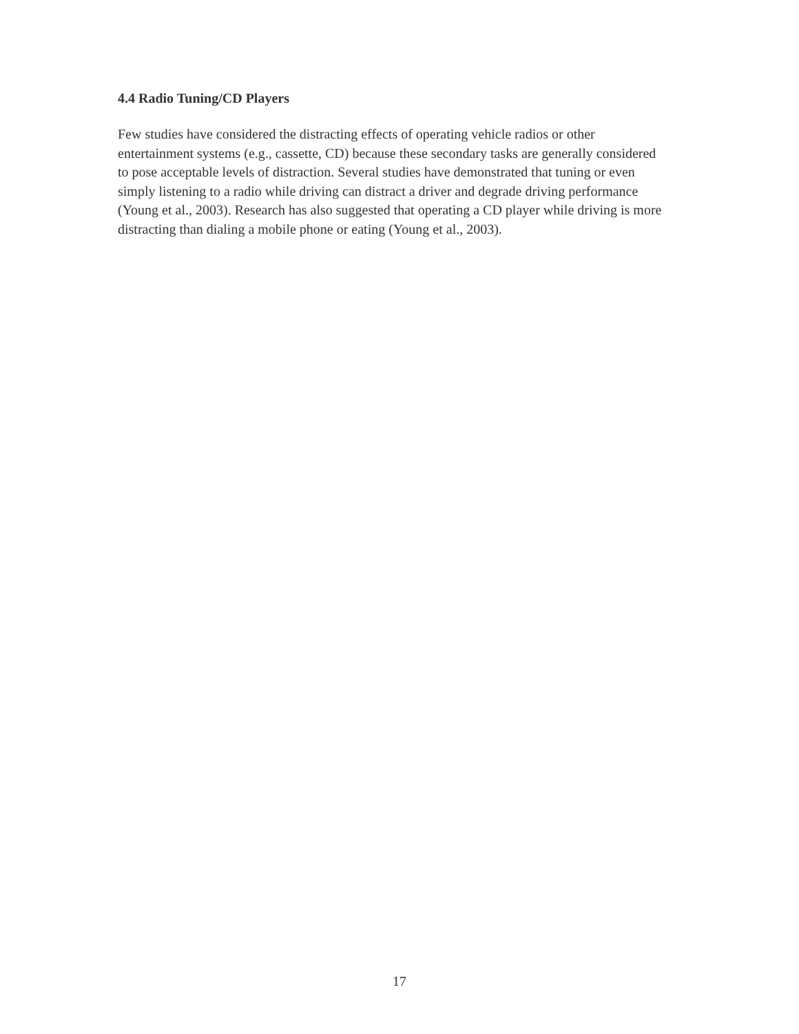4.4 Radio Tuning/CD Players
Few studies have considered the distracting effects of operating vehicle radios or other entertainment systems (e.g., cassette, CD) because these secondary tasks are generally considered to pose acceptable levels of distraction. Several studies have demonstrated that tuning or even simply listening to a radio while driving can distract a driver and degrade driving performance (Young et al., 2003). Research has also suggested that operating a CD player while driving is more distracting than dialing a mobile phone or eating (Young et al., 2003).
17